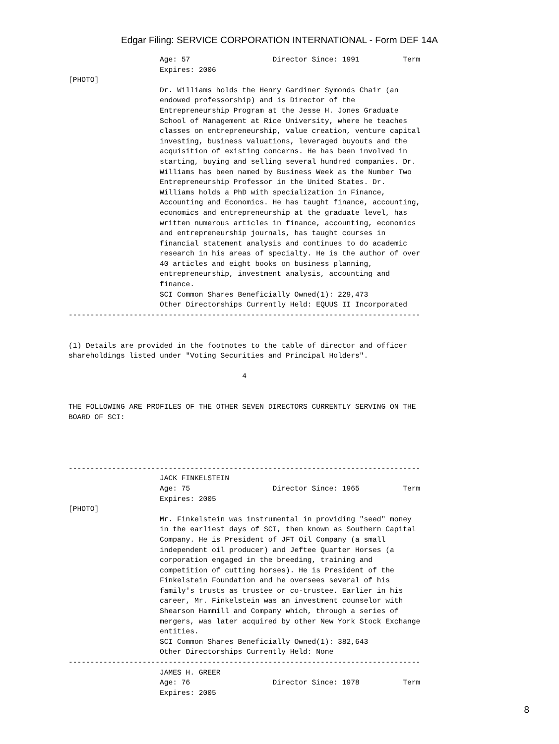Edgar Filing: SERVICE CORPORATION INTERNATIONAL - Form DEF 14A
                     Age: 57                   Director Since: 1991          Term
                     Expires: 2006
[PHOTO]
                     Dr. Williams holds the Henry Gardiner Symonds Chair (an
                     endowed professorship) and is Director of the
                     Entrepreneurship Program at the Jesse H. Jones Graduate
                     School of Management at Rice University, where he teaches
                     classes on entrepreneurship, value creation, venture capital
                     investing, business valuations, leveraged buyouts and the
                     acquisition of existing concerns. He has been involved in
                     starting, buying and selling several hundred companies. Dr.
                     Williams has been named by Business Week as the Number Two
                     Entrepreneurship Professor in the United States. Dr.
                     Williams holds a PhD with specialization in Finance,
                     Accounting and Economics. He has taught finance, accounting,
                     economics and entrepreneurship at the graduate level, has
                     written numerous articles in finance, accounting, economics
                     and entrepreneurship journals, has taught courses in
                     financial statement analysis and continues to do academic
                     research in his areas of specialty. He is the author of over
                     40 articles and eight books on business planning,
                     entrepreneurship, investment analysis, accounting and
                     finance.
                     SCI Common Shares Beneficially Owned(1): 229,473
                     Other Directorships Currently Held: EQUUS II Incorporated
---------------------------------------------------------------------------------


(1) Details are provided in the footnotes to the table of director and officer
shareholdings listed under "Voting Securities and Principal Holders".

                                        4


THE FOLLOWING ARE PROFILES OF THE OTHER SEVEN DIRECTORS CURRENTLY SERVING ON THE
BOARD OF SCI:




---------------------------------------------------------------------------------
                     JACK FINKELSTEIN
                     Age: 75                   Director Since: 1965          Term
                     Expires: 2005
[PHOTO]
                     Mr. Finkelstein was instrumental in providing "seed" money
                     in the earliest days of SCI, then known as Southern Capital
                     Company. He is President of JFT Oil Company (a small
                     independent oil producer) and Jeftee Quarter Horses (a
                     corporation engaged in the breeding, training and
                     competition of cutting horses). He is President of the
                     Finkelstein Foundation and he oversees several of his
                     family's trusts as trustee or co-trustee. Earlier in his
                     career, Mr. Finkelstein was an investment counselor with
                     Shearson Hammill and Company which, through a series of
                     mergers, was later acquired by other New York Stock Exchange
                     entities.
                     SCI Common Shares Beneficially Owned(1): 382,643
                     Other Directorships Currently Held: None
---------------------------------------------------------------------------------
                     JAMES H. GREER
                     Age: 76                   Director Since: 1978          Term
                     Expires: 2005
8